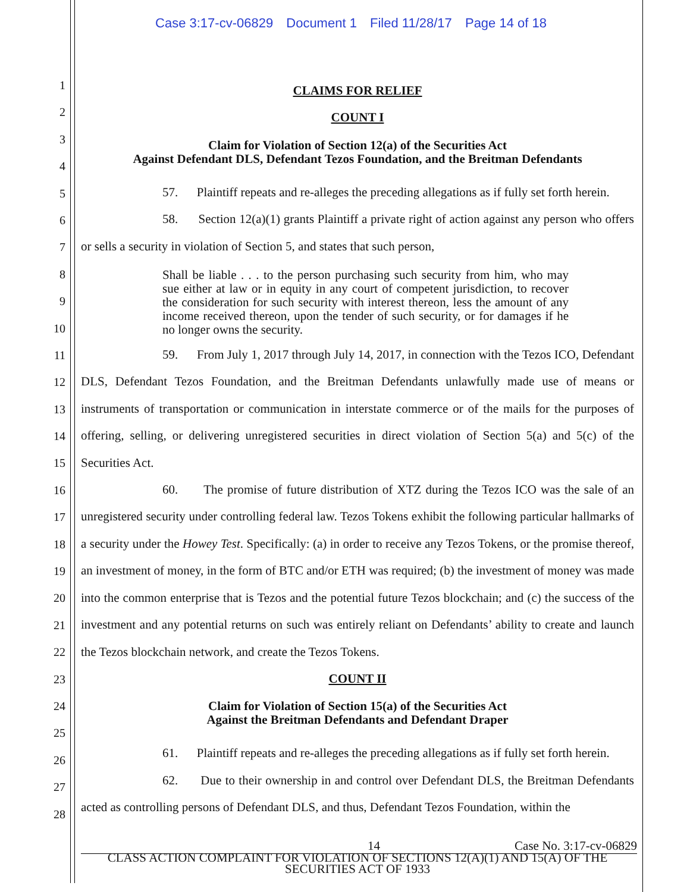Case 3:17-cv-06829 Document 1 Filed 11/28/17 Page 14 of 18
1
2
3
4
5
6
7
8
9
10
11
12
13
14
15
16
17
18
19
20
21
22
23
24
25
26
27
28
CLAIMS FOR RELIEF
COUNT I
Claim for Violation of Section 12(a) of the Securities Act
Against Defendant DLS, Defendant Tezos Foundation, and the Breitman Defendants
57. Plaintiff repeats and re-alleges the preceding allegations as if fully set forth herein.
58. Section 12(a)(1) grants Plaintiff a private right of action against any person who offers or sells a security in violation of Section 5, and states that such person,
Shall be liable . . . to the person purchasing such security from him, who may sue either at law or in equity in any court of competent jurisdiction, to recover the consideration for such security with interest thereon, less the amount of any income received thereon, upon the tender of such security, or for damages if he no longer owns the security.
59. From July 1, 2017 through July 14, 2017, in connection with the Tezos ICO, Defendant DLS, Defendant Tezos Foundation, and the Breitman Defendants unlawfully made use of means or instruments of transportation or communication in interstate commerce or of the mails for the purposes of offering, selling, or delivering unregistered securities in direct violation of Section 5(a) and 5(c) of the Securities Act.
60. The promise of future distribution of XTZ during the Tezos ICO was the sale of an unregistered security under controlling federal law. Tezos Tokens exhibit the following particular hallmarks of a security under the Howey Test. Specifically: (a) in order to receive any Tezos Tokens, or the promise thereof, an investment of money, in the form of BTC and/or ETH was required; (b) the investment of money was made into the common enterprise that is Tezos and the potential future Tezos blockchain; and (c) the success of the investment and any potential returns on such was entirely reliant on Defendants’ ability to create and launch the Tezos blockchain network, and create the Tezos Tokens.
COUNT II
Claim for Violation of Section 15(a) of the Securities Act
Against the Breitman Defendants and Defendant Draper
61. Plaintiff repeats and re-alleges the preceding allegations as if fully set forth herein.
62. Due to their ownership in and control over Defendant DLS, the Breitman Defendants acted as controlling persons of Defendant DLS, and thus, Defendant Tezos Foundation, within the
14 Case No. 3:17-cv-06829
CLASS ACTION COMPLAINT FOR VIOLATION OF SECTIONS 12(A)(1) AND 15(A) OF THE
SECURITIES ACT OF 1933